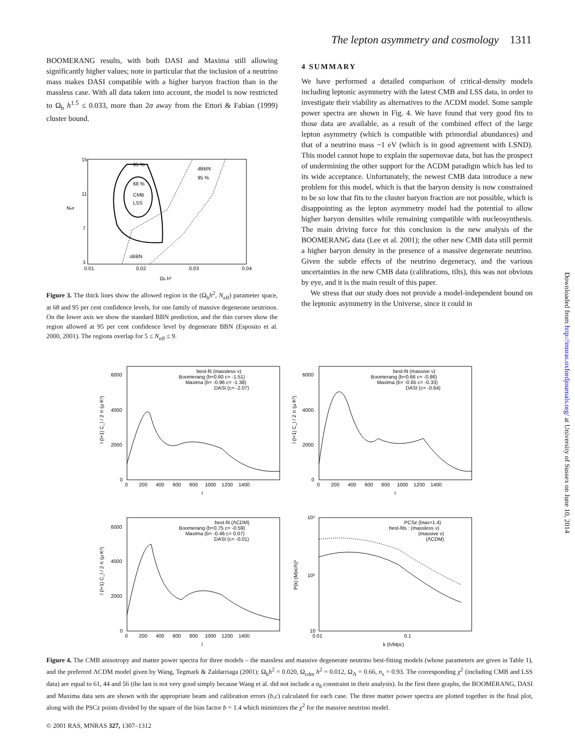The lepton asymmetry and cosmology 1311
BOOMERANG results, with both DASI and Maxima still allowing significantly higher values; note in particular that the inclusion of a neutrino mass makes DASI compatible with a higher baryon fraction than in the massless case. With all data taken into account, the model is now restricted to Ω<sub>b</sub> h<sup>1.5</sup> ≤ 0.033, more than 2σ away from the Ettori & Fabian (1999) cluster bound.
15
11
7
3
0.01
0.02
0.03
0.04
95 %
68 %
CMB
LSS
dBBN
95 %
sBBN
Ωb h²
Neff
Figure 3. The thick lines show the allowed region in the (Ω<sub>b</sub>h<sup>2</sup>, N<sub>eff</sub>) parameter space, at 68 and 95 per cent confidence levels, for one family of massive degenerate neutrinos. On the lower axis we show the standard BBN prediction, and the thin curves show the region allowed at 95 per cent confidence level by degenerate BBN (Esposito et al. 2000, 2001). The regions overlap for 5 ≤ N<sub>eff</sub> ≤ 9.
4 SUMMARY
We have performed a detailed comparison of critical-density models including leptonic asymmetry with the latest CMB and LSS data, in order to investigate their viability as alternatives to the ΛCDM model. Some sample power spectra are shown in Fig. 4. We have found that very good fits to those data are available, as a result of the combined effect of the large lepton asymmetry (which is compatible with primordial abundances) and that of a neutrino mass ~1 eV (which is in good agreement with LSND). This model cannot hope to explain the supernovae data, but has the prospect of undermining the other support for the ΛCDM paradigm which has led to its wide acceptance. Unfortunately, the newest CMB data introduce a new problem for this model, which is that the baryon density is now constrained to be so low that fits to the cluster baryon fraction are not possible, which is disappointing as the lepton asymmetry model had the potential to allow higher baryon densities while remaining compatible with nucleosynthesis. The main driving force for this conclusion is the new analysis of the BOOMERANG data (Lee et al. 2001); the other new CMB data still permit a higher baryon density in the presence of a massive degenerate neutrino. Given the subtle effects of the neutrino degeneracy, and the various uncertainties in the new CMB data (calibrations, tilts), this was not obvious by eye, and it is the main result of this paper.
We stress that our study does not provide a model-independent bound on the leptonic asymmetry in the Universe, since it could in
Downloaded from http://mnras.oxfordjournals.org/ at University of Sussex on June 10, 2014
best-fit (massless ν)
Boomerang (b=0.60 c= -1.51)
Maxima (b= -0.96 c= -1.38)
DASI (c= -2.07)
best-fit (massive ν)
Boomerang (b=0.66 c= -0.86)
Maxima (b= -0.65 c= -0.33)
DASI (c= -0.64)
best-fit (ΛCDM)
Boomerang (b=0.75 c= -0.59)
Maxima (b= -0.46 c= 0.07)
DASI (c= -0.01)
PCSz (bias=1.4)
best-fits : (massless ν)
(massive ν)
(ΛCDM)
6000
4000
2000
0
6000
4000
2000
0
6000
4000
2000
0
10⁵
10³
10
0 200 400 600 800 1000 1200 1400
0 200 400 600 800 1000 1200 1400
0 200 400 600 800 1000 1200 1400
0.01
0.1
l
l
l
k (h/Mpc)
l (l+1) C_l / 2 π (μ K²)
l (l+1) C_l / 2 π (μ K²)
l (l+1) C_l / 2 π (μ K²)
P(k) (Mpc/h)³
Figure 4. The CMB anisotropy and matter power spectra for three models – the massless and massive degenerate neutrino best-fitting models (whose parameters are given in Table 1), and the preferred ΛCDM model given by Wang, Tegmark & Zaldarriaga (2001): Ω<sub>b</sub>h<sup>2</sup> = 0.020, Ω<sub>cdm</sub> h<sup>2</sup> = 0.012, Ω<sub>Λ</sub> = 0.66, n<sub>s</sub> = 0.93. The corresponding χ<sup>2</sup> (including CMB and LSS data) are equal to 61, 44 and 56 (the last is not very good simply because Wang et al. did not include a σ<sub>8</sub> constraint in their analysis). In the first three graphs, the BOOMERANG, DASI and Maxima data sets are shown with the appropriate beam and calibration errors (b,c) calculated for each case. The three matter power spectra are plotted together in the final plot, along with the PSCz points divided by the square of the bias factor b = 1.4 which minimizes the χ<sup>2</sup> for the massive neutrino model.
© 2001 RAS, MNRAS 327, 1307–1312